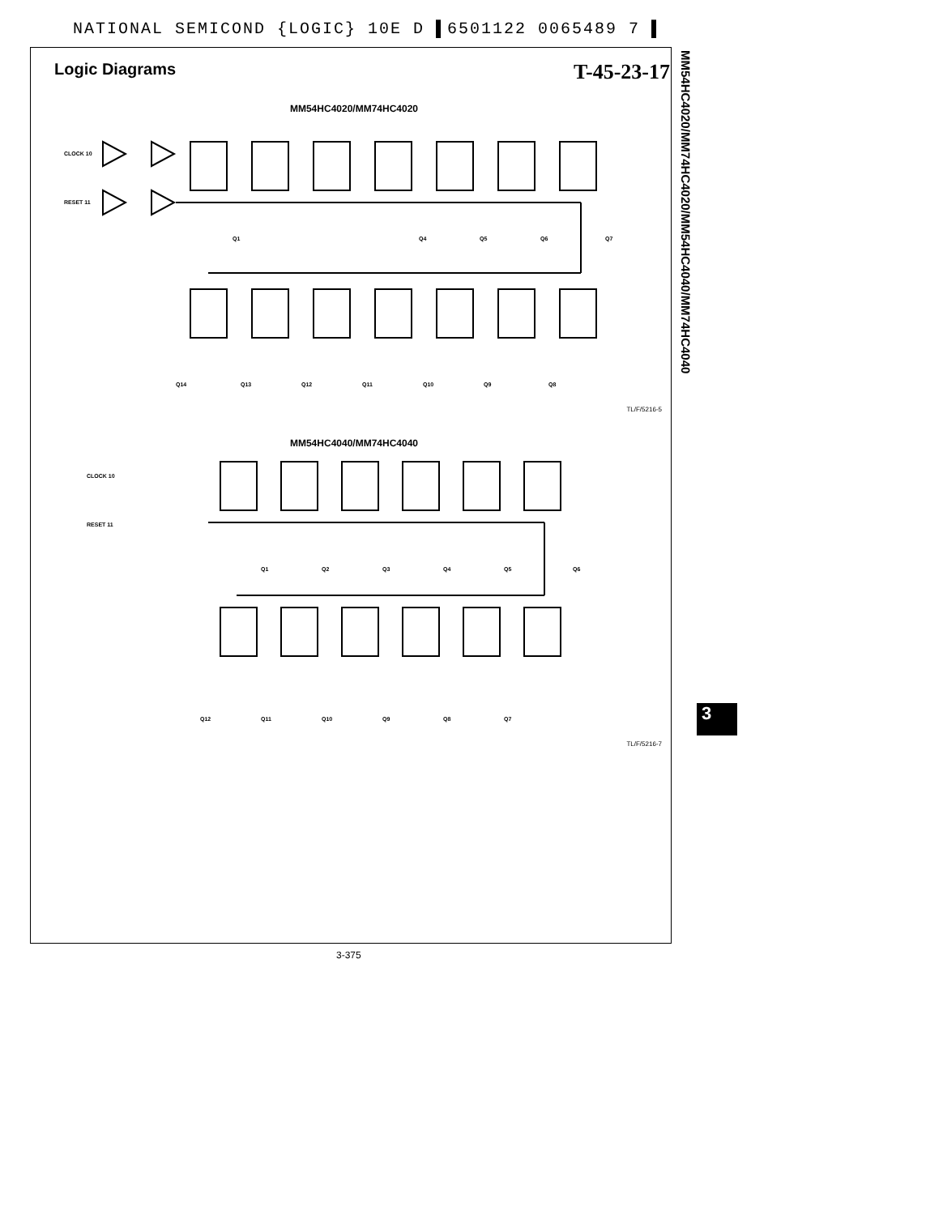NATIONAL SEMICOND {LOGIC} 10E D ▌6501122 0065489 7 ▌
Logic Diagrams T-45-23-17
MM54HC4020/MM74HC4020
CLOCK 10
RESET 11
Q1
Q4
Q5
Q6
Q7
Q14
Q13
Q12
Q11
Q10
Q9
Q8
TL/F/5216-5
MM54HC4040/MM74HC4040
CLOCK 10
RESET 11
Q1
Q2
Q3
Q4
Q5
Q6
Q12
Q11
Q10
Q9
Q8
Q7
TL/F/5216-7
MM54HC4020/MM74HC4020/MM54HC4040/MM74HC4040
3
3-375